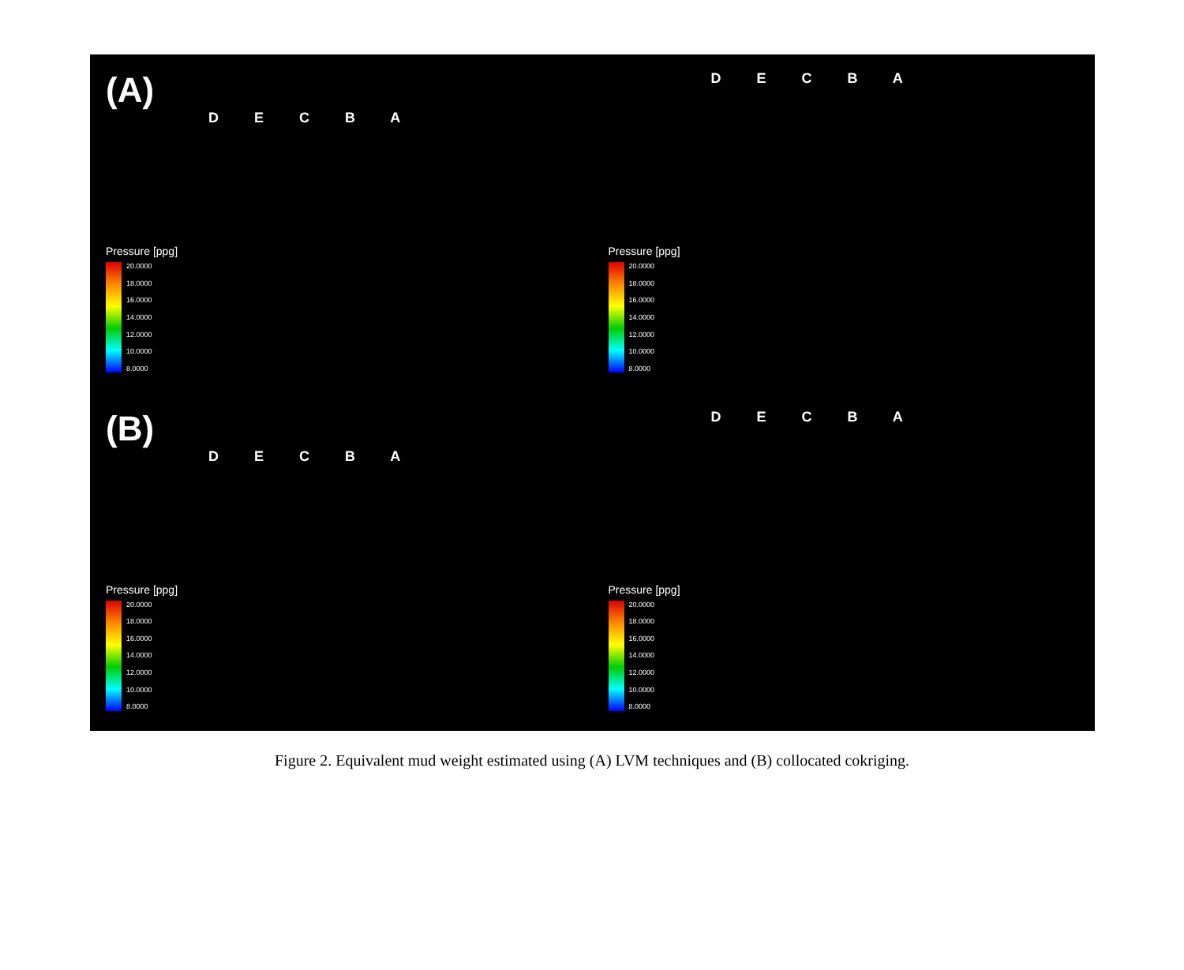(A)
D E C B A
Pressure [ppg]
20.0000
18.0000
16.0000
14.0000
12.0000
10.0000
8.0000
D E C B A
Pressure [ppg]
20.0000
18.0000
16.0000
14.0000
12.0000
10.0000
8.0000
(B)
D E C B A
Pressure [ppg]
20.0000
18.0000
16.0000
14.0000
12.0000
10.0000
8.0000
D E C B A
Pressure [ppg]
20.0000
18.0000
16.0000
14.0000
12.0000
10.0000
8.0000
Figure 2. Equivalent mud weight estimated using (A) LVM techniques and (B) collocated cokriging.